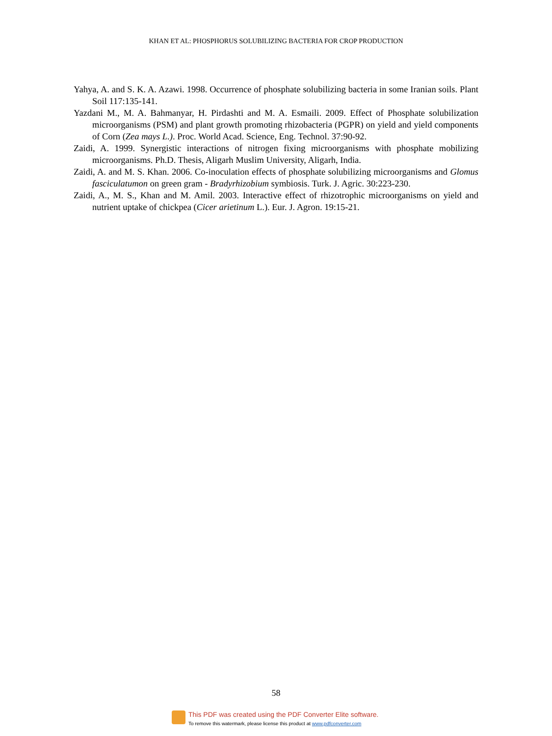KHAN ET AL: PHOSPHORUS SOLUBILIZING BACTERIA FOR CROP PRODUCTION
Yahya, A. and S. K. A. Azawi. 1998. Occurrence of phosphate solubilizing bacteria in some Iranian soils. Plant Soil 117:135-141.
Yazdani M., M. A. Bahmanyar, H. Pirdashti and M. A. Esmaili. 2009. Effect of Phosphate solubilization microorganisms (PSM) and plant growth promoting rhizobacteria (PGPR) on yield and yield components of Corn (Zea mays L.). Proc. World Acad. Science, Eng. Technol. 37:90-92.
Zaidi, A. 1999. Synergistic interactions of nitrogen fixing microorganisms with phosphate mobilizing microorganisms. Ph.D. Thesis, Aligarh Muslim University, Aligarh, India.
Zaidi, A. and M. S. Khan. 2006. Co-inoculation effects of phosphate solubilizing microorganisms and Glomus fasciculatumon on green gram - Bradyrhizobium symbiosis. Turk. J. Agric. 30:223-230.
Zaidi, A., M. S., Khan and M. Amil. 2003. Interactive effect of rhizotrophic microorganisms on yield and nutrient uptake of chickpea (Cicer arietinum L.). Eur. J. Agron. 19:15-21.
58
This PDF was created using the PDF Converter Elite software.
To remove this watermark, please license this product at www.pdfconverter.com